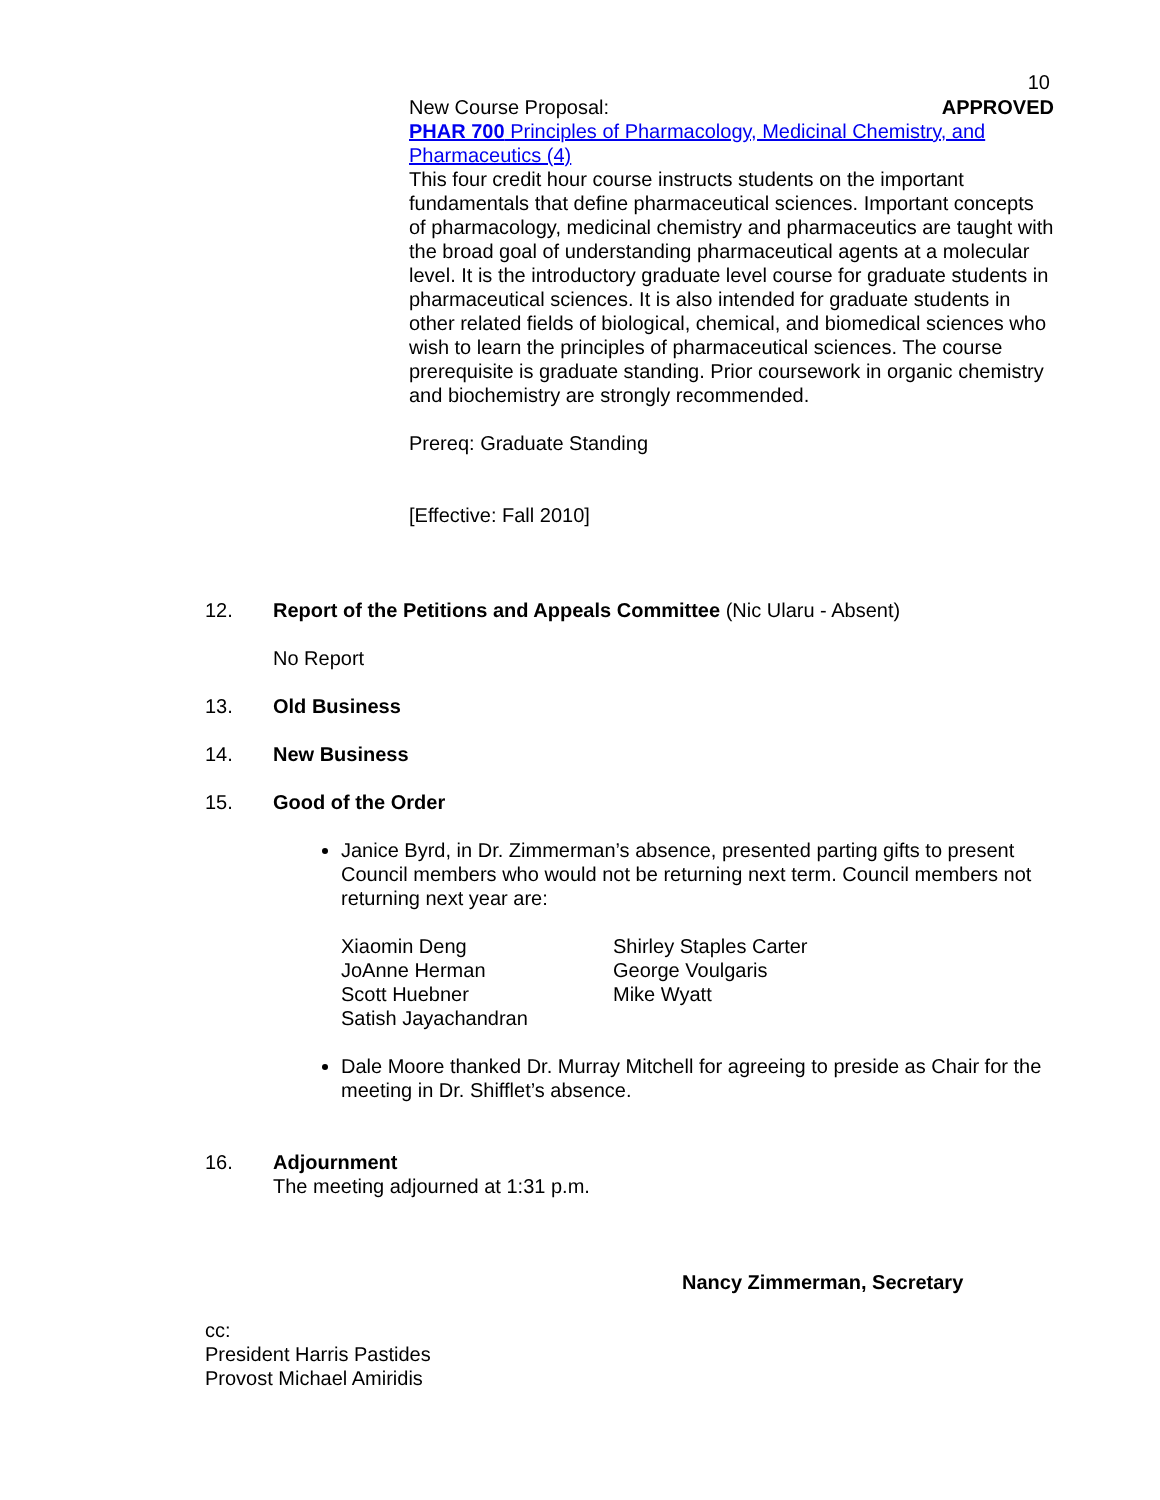10
New Course Proposal: APPROVED
PHAR 700 Principles of Pharmacology, Medicinal Chemistry, and Pharmaceutics (4)
This four credit hour course instructs students on the important fundamentals that define pharmaceutical sciences. Important concepts of pharmacology, medicinal chemistry and pharmaceutics are taught with the broad goal of understanding pharmaceutical agents at a molecular level. It is the introductory graduate level course for graduate students in pharmaceutical sciences. It is also intended for graduate students in other related fields of biological, chemical, and biomedical sciences who wish to learn the principles of pharmaceutical sciences. The course prerequisite is graduate standing. Prior coursework in organic chemistry and biochemistry are strongly recommended.
Prereq: Graduate Standing
[Effective: Fall 2010]
12. Report of the Petitions and Appeals Committee (Nic Ularu - Absent)
No Report
13. Old Business
14. New Business
15. Good of the Order
Janice Byrd, in Dr. Zimmerman’s absence, presented parting gifts to present Council members who would not be returning next term. Council members not returning next year are:
Xiaomin Deng
JoAnne Herman
Scott Huebner
Satish Jayachandran
Shirley Staples Carter
George Voulgaris
Mike Wyatt
Dale Moore thanked Dr. Murray Mitchell for agreeing to preside as Chair for the meeting in Dr. Shifflet’s absence.
16. Adjournment
The meeting adjourned at 1:31 p.m.
Nancy Zimmerman, Secretary
cc:
President Harris Pastides
Provost Michael Amiridis